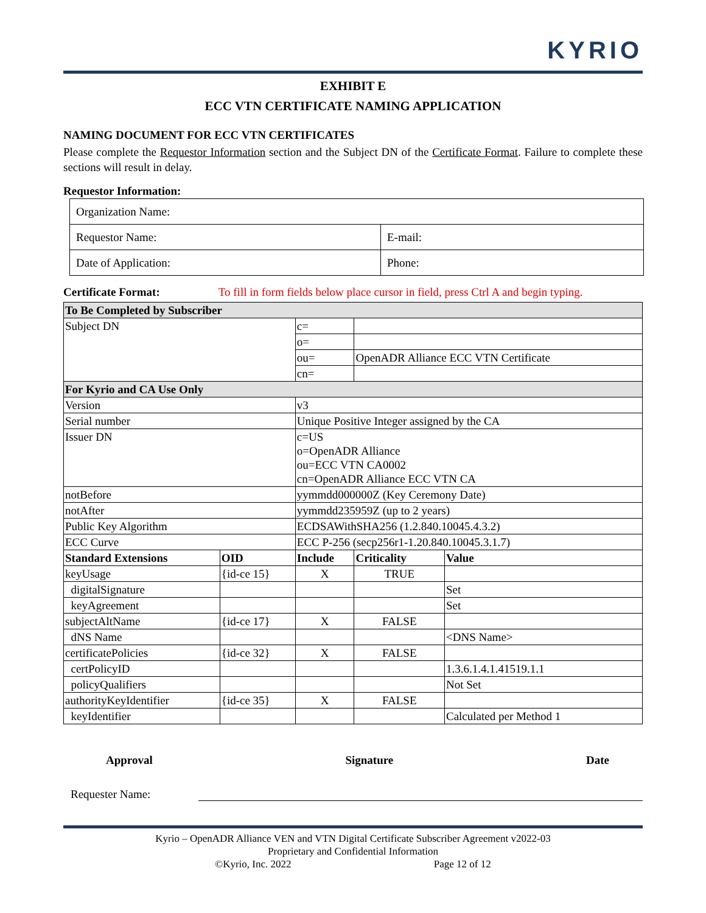KYRIO
EXHIBIT E
ECC VTN CERTIFICATE NAMING APPLICATION
NAMING DOCUMENT FOR ECC VTN CERTIFICATES
Please complete the Requestor Information section and the Subject DN of the Certificate Format. Failure to complete these sections will result in delay.
Requestor Information:
| Organization Name: | |
| Requestor Name: | E-mail: |
| Date of Application: | Phone: |
Certificate Format: To fill in form fields below place cursor in field, press Ctrl A and begin typing.
| To Be Completed by Subscriber | | | | |
| Subject DN | | c= | | |
| | | o= | | |
| | | ou= | OpenADR Alliance ECC VTN Certificate | |
| | | cn= | | |
| For Kyrio and CA Use Only | | | | |
| Version | | v3 | | |
| Serial number | | Unique Positive Integer assigned by the CA | | |
| Issuer DN | | c=US o=OpenADR Alliance ou=ECC VTN CA0002 cn=OpenADR Alliance ECC VTN CA | | |
| notBefore | | yymmdd000000Z (Key Ceremony Date) | | |
| notAfter | | yymmdd235959Z (up to 2 years) | | |
| Public Key Algorithm | | ECDSAWithSHA256 (1.2.840.10045.4.3.2) | | |
| ECC Curve | | ECC P-256 (secp256r1-1.20.840.10045.3.1.7) | | |
| Standard Extensions | OID | Include | Criticality | Value |
| keyUsage | {id-ce 15} | X | TRUE | |
| digitalSignature | | | | Set |
| keyAgreement | | | | Set |
| subjectAltName | {id-ce 17} | X | FALSE | |
| dNS Name | | | | <DNS Name> |
| certificatePolicies | {id-ce 32} | X | FALSE | |
| certPolicyID | | | | 1.3.6.1.4.1.41519.1.1 |
| policyQualifiers | | | | Not Set |
| authorityKeyIdentifier | {id-ce 35} | X | FALSE | |
| keyIdentifier | | | | Calculated per Method 1 |
Approval Signature Date
Requester Name:
Kyrio – OpenADR Alliance VEN and VTN Digital Certificate Subscriber Agreement v2022-03
Proprietary and Confidential Information
©Kyrio, Inc. 2022 Page 12 of 12